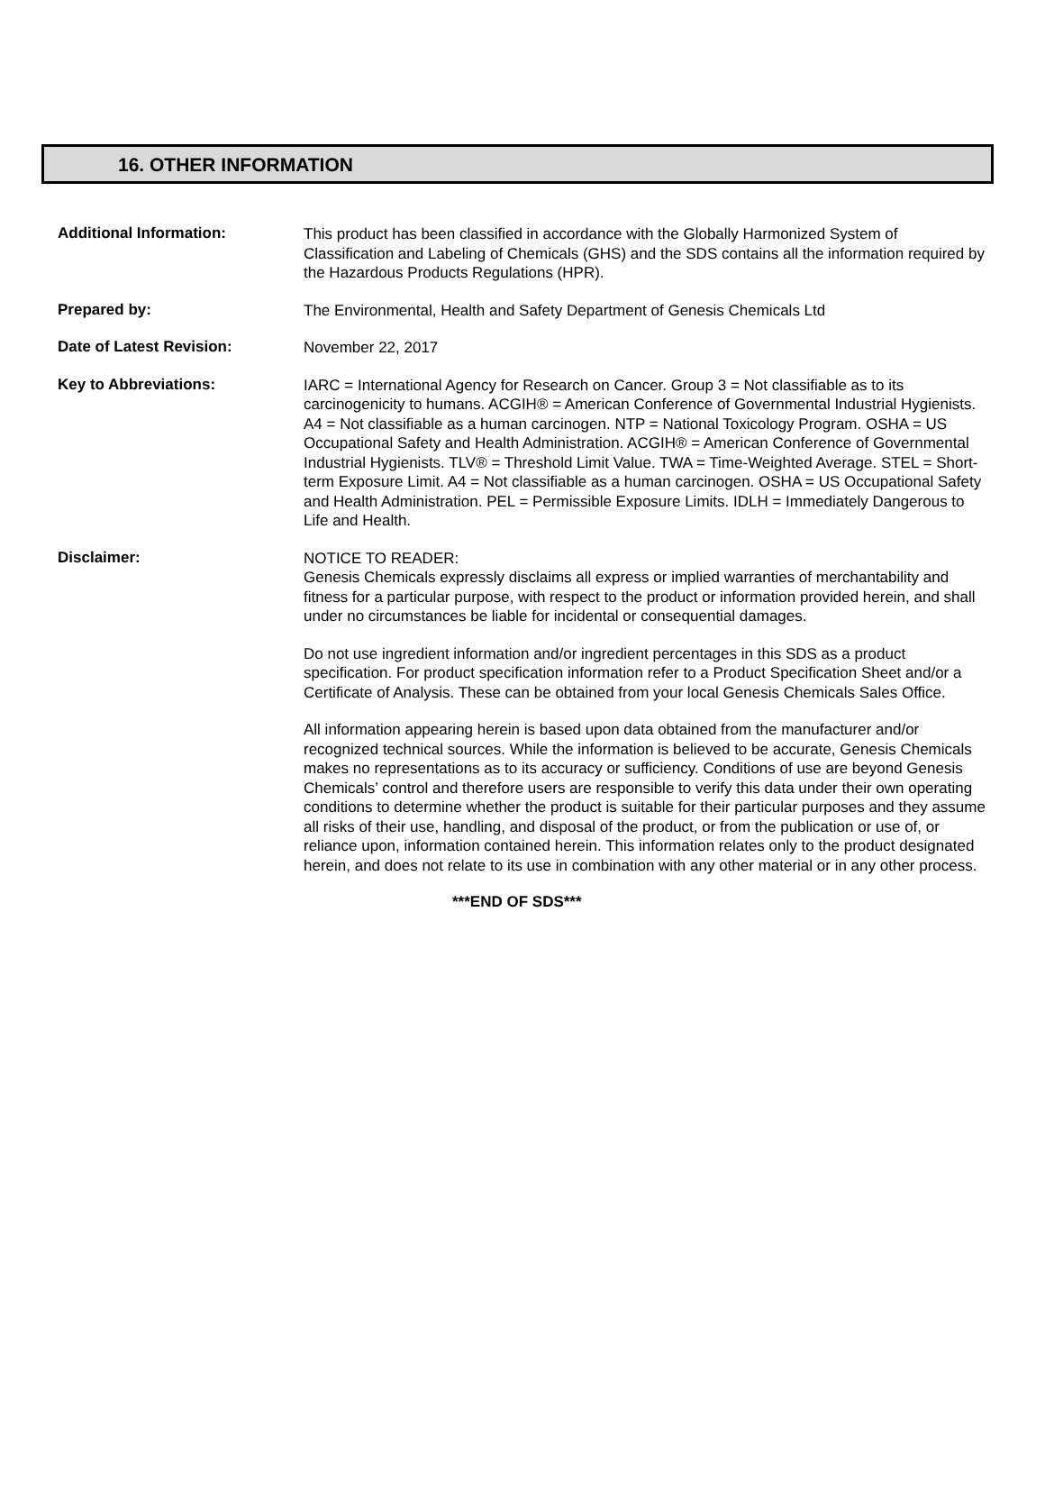16. OTHER INFORMATION
Additional Information:
This product has been classified in accordance with the Globally Harmonized System of Classification and Labeling of Chemicals (GHS) and the SDS contains all the information required by the Hazardous Products Regulations (HPR).
Prepared by:
The Environmental, Health and Safety Department of Genesis Chemicals Ltd
Date of Latest Revision:
November 22, 2017
Key to Abbreviations:
IARC = International Agency for Research on Cancer. Group 3 = Not classifiable as to its carcinogenicity to humans. ACGIH® = American Conference of Governmental Industrial Hygienists. A4 = Not classifiable as a human carcinogen. NTP = National Toxicology Program. OSHA = US Occupational Safety and Health Administration. ACGIH® = American Conference of Governmental Industrial Hygienists. TLV® = Threshold Limit Value. TWA = Time-Weighted Average. STEL = Short-term Exposure Limit. A4 = Not classifiable as a human carcinogen. OSHA = US Occupational Safety and Health Administration. PEL = Permissible Exposure Limits. IDLH = Immediately Dangerous to Life and Health.
Disclaimer:
NOTICE TO READER:
Genesis Chemicals expressly disclaims all express or implied warranties of merchantability and fitness for a particular purpose, with respect to the product or information provided herein, and shall under no circumstances be liable for incidental or consequential damages.
Do not use ingredient information and/or ingredient percentages in this SDS as a product specification. For product specification information refer to a Product Specification Sheet and/or a Certificate of Analysis. These can be obtained from your local Genesis Chemicals Sales Office.
All information appearing herein is based upon data obtained from the manufacturer and/or recognized technical sources. While the information is believed to be accurate, Genesis Chemicals makes no representations as to its accuracy or sufficiency. Conditions of use are beyond Genesis Chemicals’ control and therefore users are responsible to verify this data under their own operating conditions to determine whether the product is suitable for their particular purposes and they assume all risks of their use, handling, and disposal of the product, or from the publication or use of, or reliance upon, information contained herein. This information relates only to the product designated herein, and does not relate to its use in combination with any other material or in any other process.
***END OF SDS***